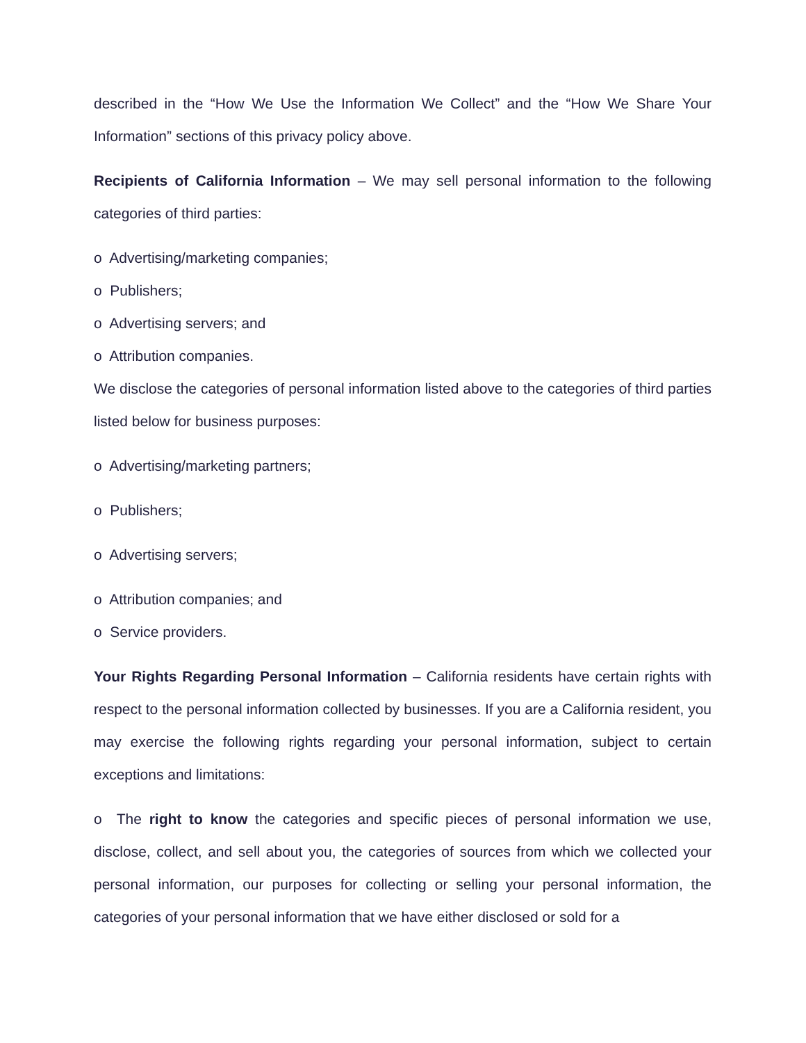described in the “How We Use the Information We Collect” and the “How We Share Your Information” sections of this privacy policy above.
Recipients of California Information – We may sell personal information to the following categories of third parties:
o Advertising/marketing companies;
o Publishers;
o Advertising servers; and
o Attribution companies.
We disclose the categories of personal information listed above to the categories of third parties listed below for business purposes:
o Advertising/marketing partners;
o Publishers;
o Advertising servers;
o Attribution companies; and
o Service providers.
Your Rights Regarding Personal Information – California residents have certain rights with respect to the personal information collected by businesses. If you are a California resident, you may exercise the following rights regarding your personal information, subject to certain exceptions and limitations:
o The right to know the categories and specific pieces of personal information we use, disclose, collect, and sell about you, the categories of sources from which we collected your personal information, our purposes for collecting or selling your personal information, the categories of your personal information that we have either disclosed or sold for a